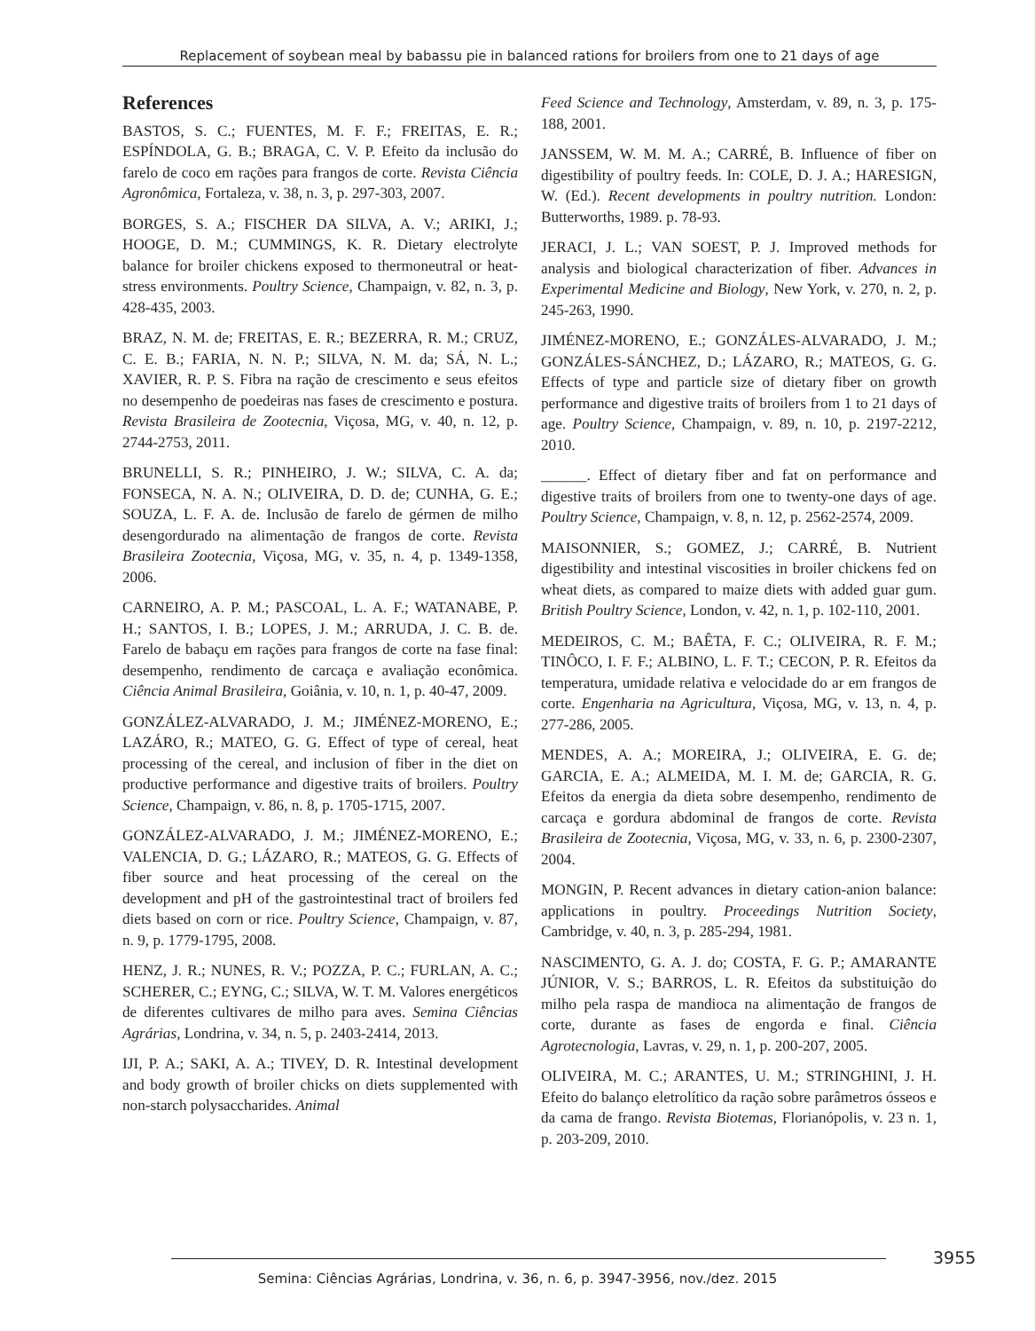Replacement of soybean meal by babassu pie in balanced rations for broilers from one to 21 days of age
References
BASTOS, S. C.; FUENTES, M. F. F.; FREITAS, E. R.; ESPÍNDOLA, G. B.; BRAGA, C. V. P. Efeito da inclusão do farelo de coco em rações para frangos de corte. Revista Ciência Agronômica, Fortaleza, v. 38, n. 3, p. 297-303, 2007.
BORGES, S. A.; FISCHER DA SILVA, A. V.; ARIKI, J.; HOOGE, D. M.; CUMMINGS, K. R. Dietary electrolyte balance for broiler chickens exposed to thermoneutral or heat-stress environments. Poultry Science, Champaign, v. 82, n. 3, p. 428-435, 2003.
BRAZ, N. M. de; FREITAS, E. R.; BEZERRA, R. M.; CRUZ, C. E. B.; FARIA, N. N. P.; SILVA, N. M. da; SÁ, N. L.; XAVIER, R. P. S. Fibra na ração de crescimento e seus efeitos no desempenho de poedeiras nas fases de crescimento e postura. Revista Brasileira de Zootecnia, Viçosa, MG, v. 40, n. 12, p. 2744-2753, 2011.
BRUNELLI, S. R.; PINHEIRO, J. W.; SILVA, C. A. da; FONSECA, N. A. N.; OLIVEIRA, D. D. de; CUNHA, G. E.; SOUZA, L. F. A. de. Inclusão de farelo de gérmen de milho desengordurado na alimentação de frangos de corte. Revista Brasileira Zootecnia, Viçosa, MG, v. 35, n. 4, p. 1349-1358, 2006.
CARNEIRO, A. P. M.; PASCOAL, L. A. F.; WATANABE, P. H.; SANTOS, I. B.; LOPES, J. M.; ARRUDA, J. C. B. de. Farelo de babaçu em rações para frangos de corte na fase final: desempenho, rendimento de carcaça e avaliação econômica. Ciência Animal Brasileira, Goiânia, v. 10, n. 1, p. 40-47, 2009.
GONZÁLEZ-ALVARADO, J. M.; JIMÉNEZ-MORENO, E.; LAZÁRO, R.; MATEO, G. G. Effect of type of cereal, heat processing of the cereal, and inclusion of fiber in the diet on productive performance and digestive traits of broilers. Poultry Science, Champaign, v. 86, n. 8, p. 1705-1715, 2007.
GONZÁLEZ-ALVARADO, J. M.; JIMÉNEZ-MORENO, E.; VALENCIA, D. G.; LÁZARO, R.; MATEOS, G. G. Effects of fiber source and heat processing of the cereal on the development and pH of the gastrointestinal tract of broilers fed diets based on corn or rice. Poultry Science, Champaign, v. 87, n. 9, p. 1779-1795, 2008.
HENZ, J. R.; NUNES, R. V.; POZZA, P. C.; FURLAN, A. C.; SCHERER, C.; EYNG, C.; SILVA, W. T. M. Valores energéticos de diferentes cultivares de milho para aves. Semina Ciências Agrárias, Londrina, v. 34, n. 5, p. 2403-2414, 2013.
IJI, P. A.; SAKI, A. A.; TIVEY, D. R. Intestinal development and body growth of broiler chicks on diets supplemented with non-starch polysaccharides. Animal
Feed Science and Technology, Amsterdam, v. 89, n. 3, p. 175-188, 2001.
JANSSEM, W. M. M. A.; CARRÉ, B. Influence of fiber on digestibility of poultry feeds. In: COLE, D. J. A.; HARESIGN, W. (Ed.). Recent developments in poultry nutrition. London: Butterworths, 1989. p. 78-93.
JERACI, J. L.; VAN SOEST, P. J. Improved methods for analysis and biological characterization of fiber. Advances in Experimental Medicine and Biology, New York, v. 270, n. 2, p. 245-263, 1990.
JIMÉNEZ-MORENO, E.; GONZÁLES-ALVARADO, J. M.; GONZÁLES-SÁNCHEZ, D.; LÁZARO, R.; MATEOS, G. G. Effects of type and particle size of dietary fiber on growth performance and digestive traits of broilers from 1 to 21 days of age. Poultry Science, Champaign, v. 89, n. 10, p. 2197-2212, 2010.
______. Effect of dietary fiber and fat on performance and digestive traits of broilers from one to twenty-one days of age. Poultry Science, Champaign, v. 8, n. 12, p. 2562-2574, 2009.
MAISONNIER, S.; GOMEZ, J.; CARRÉ, B. Nutrient digestibility and intestinal viscosities in broiler chickens fed on wheat diets, as compared to maize diets with added guar gum. British Poultry Science, London, v. 42, n. 1, p. 102-110, 2001.
MEDEIROS, C. M.; BAÊTA, F. C.; OLIVEIRA, R. F. M.; TINÔCO, I. F. F.; ALBINO, L. F. T.; CECON, P. R. Efeitos da temperatura, umidade relativa e velocidade do ar em frangos de corte. Engenharia na Agricultura, Viçosa, MG, v. 13, n. 4, p. 277-286, 2005.
MENDES, A. A.; MOREIRA, J.; OLIVEIRA, E. G. de; GARCIA, E. A.; ALMEIDA, M. I. M. de; GARCIA, R. G. Efeitos da energia da dieta sobre desempenho, rendimento de carcaça e gordura abdominal de frangos de corte. Revista Brasileira de Zootecnia, Viçosa, MG, v. 33, n. 6, p. 2300-2307, 2004.
MONGIN, P. Recent advances in dietary cation-anion balance: applications in poultry. Proceedings Nutrition Society, Cambridge, v. 40, n. 3, p. 285-294, 1981.
NASCIMENTO, G. A. J. do; COSTA, F. G. P.; AMARANTE JÚNIOR, V. S.; BARROS, L. R. Efeitos da substituição do milho pela raspa de mandioca na alimentação de frangos de corte, durante as fases de engorda e final. Ciência Agrotecnologia, Lavras, v. 29, n. 1, p. 200-207, 2005.
OLIVEIRA, M. C.; ARANTES, U. M.; STRINGHINI, J. H. Efeito do balanço eletrolítico da ração sobre parâmetros ósseos e da cama de frango. Revista Biotemas, Florianópolis, v. 23 n. 1, p. 203-209, 2010.
3955
Semina: Ciências Agrárias, Londrina, v. 36, n. 6, p. 3947-3956, nov./dez. 2015